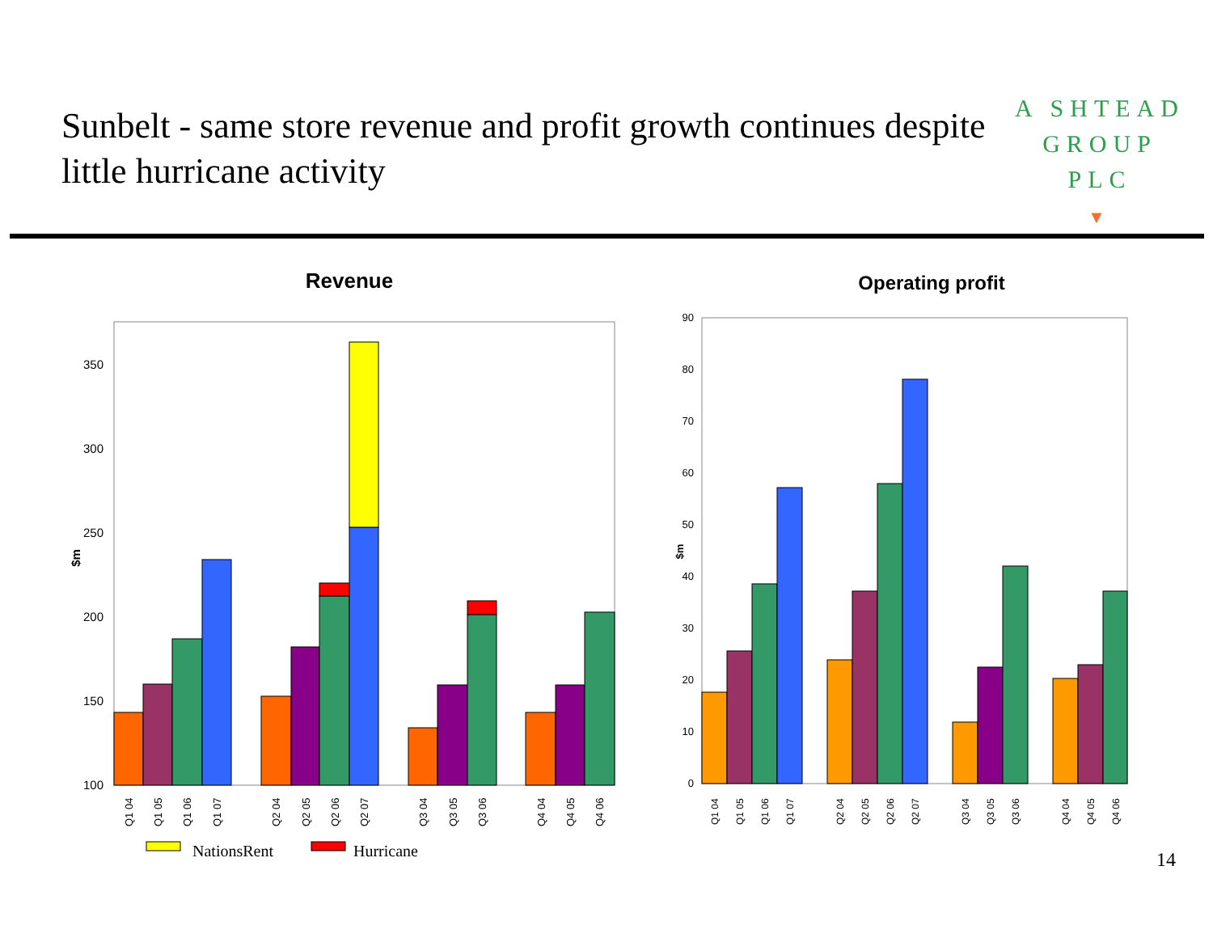Sunbelt - same store revenue and profit growth continues despite little hurricane activity
A SHTEAD
GROUP
PLC
▼
Revenue
$m
100
150
200
250
300
350
Q1 04
Q1 05
Q1 06
Q1 07
Q2 04
Q2 05
Q2 06
Q2 07
Q3 04
Q3 05
Q3 06
Q4 04
Q4 05
Q4 06
NationsRent
Hurricane
Operating profit
$m
0
10
20
30
40
50
60
70
80
90
Q1 04
Q1 05
Q1 06
Q1 07
Q2 04
Q2 05
Q2 06
Q2 07
Q3 04
Q3 05
Q3 06
Q4 04
Q4 05
Q4 06
14